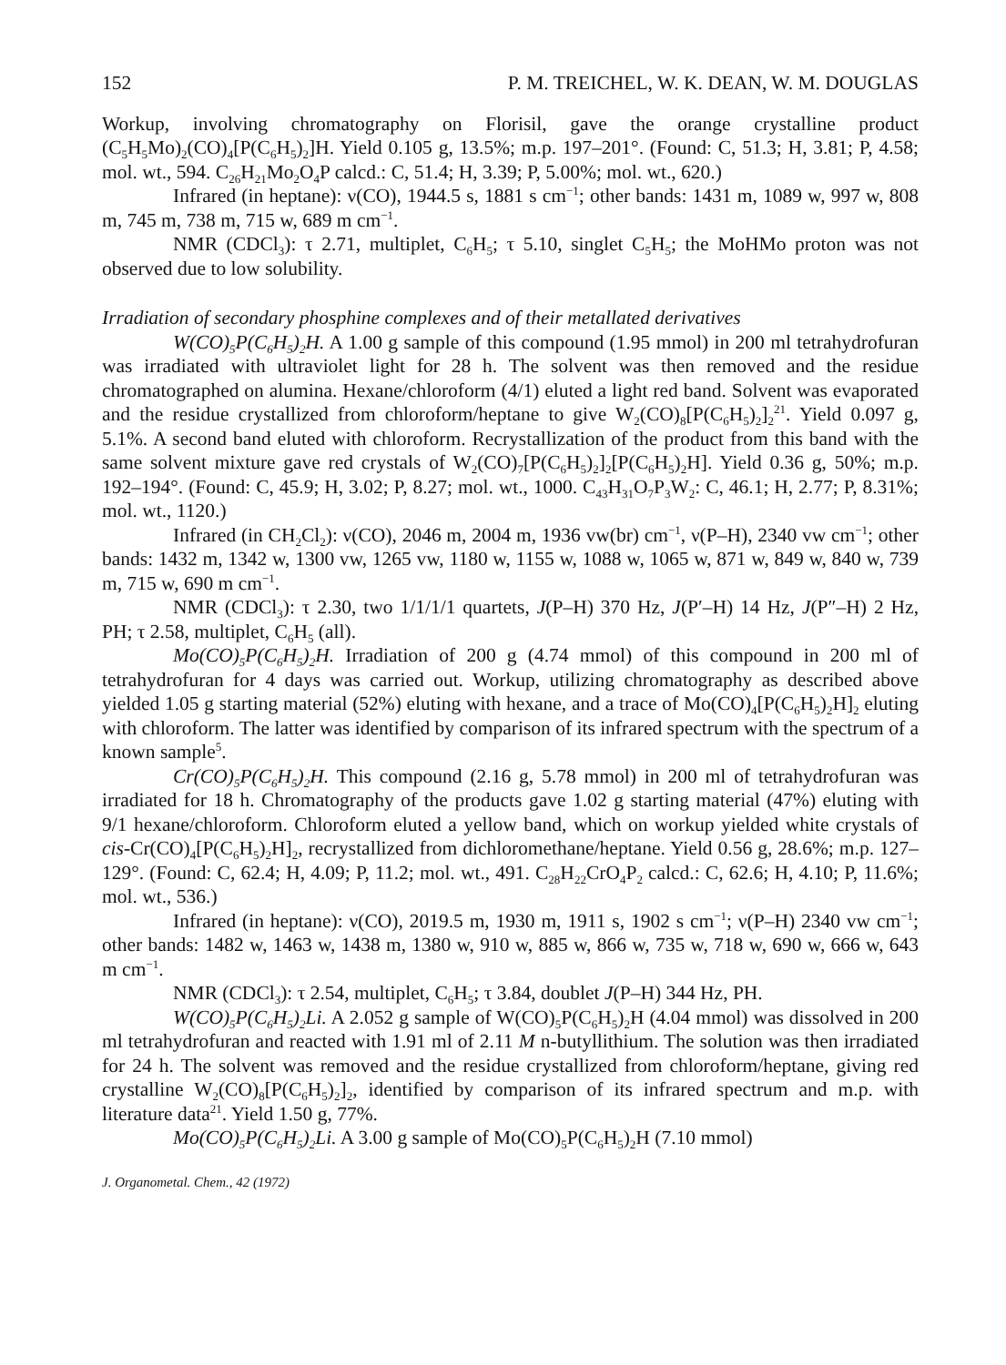152 P. M. TREICHEL, W. K. DEAN, W. M. DOUGLAS
Workup, involving chromatography on Florisil, gave the orange crystalline product (C<sub>5</sub>H<sub>5</sub>Mo)<sub>2</sub>(CO)<sub>4</sub>[P(C<sub>6</sub>H<sub>5</sub>)<sub>2</sub>]H. Yield 0.105 g, 13.5%; m.p. 197–201°. (Found: C, 51.3; H, 3.81; P, 4.58; mol. wt., 594. C<sub>26</sub>H<sub>21</sub>Mo<sub>2</sub>O<sub>4</sub>P calcd.: C, 51.4; H, 3.39; P, 5.00%; mol. wt., 620.)
Infrared (in heptane): ν(CO), 1944.5 s, 1881 s cm<sup>−1</sup>; other bands: 1431 m, 1089 w, 997 w, 808 m, 745 m, 738 m, 715 w, 689 m cm<sup>−1</sup>.
NMR (CDCl<sub>3</sub>): τ 2.71, multiplet, C<sub>6</sub>H<sub>5</sub>; τ 5.10, singlet C<sub>5</sub>H<sub>5</sub>; the MoHMo proton was not observed due to low solubility.
Irradiation of secondary phosphine complexes and of their metallated derivatives
W(CO)<sub>5</sub>P(C<sub>6</sub>H<sub>5</sub>)<sub>2</sub>H. A 1.00 g sample of this compound (1.95 mmol) in 200 ml tetrahydrofuran was irradiated with ultraviolet light for 28 h. The solvent was then removed and the residue chromatographed on alumina. Hexane/chloroform (4/1) eluted a light red band. Solvent was evaporated and the residue crystallized from chloroform/heptane to give W<sub>2</sub>(CO)<sub>8</sub>[P(C<sub>6</sub>H<sub>5</sub>)<sub>2</sub>]<sub>2</sub><sup>21</sup>. Yield 0.097 g, 5.1%. A second band eluted with chloroform. Recrystallization of the product from this band with the same solvent mixture gave red crystals of W<sub>2</sub>(CO)<sub>7</sub>[P(C<sub>6</sub>H<sub>5</sub>)<sub>2</sub>]<sub>2</sub>[P(C<sub>6</sub>H<sub>5</sub>)<sub>2</sub>H]. Yield 0.36 g, 50%; m.p. 192–194°. (Found: C, 45.9; H, 3.02; P, 8.27; mol. wt., 1000. C<sub>43</sub>H<sub>31</sub>O<sub>7</sub>P<sub>3</sub>W<sub>2</sub>: C, 46.1; H, 2.77; P, 8.31%; mol. wt., 1120.)
Infrared (in CH<sub>2</sub>Cl<sub>2</sub>): ν(CO), 2046 m, 2004 m, 1936 vw(br) cm<sup>−1</sup>, ν(P–H), 2340 vw cm<sup>−1</sup>; other bands: 1432 m, 1342 w, 1300 vw, 1265 vw, 1180 w, 1155 w, 1088 w, 1065 w, 871 w, 849 w, 840 w, 739 m, 715 w, 690 m cm<sup>−1</sup>.
NMR (CDCl<sub>3</sub>): τ 2.30, two 1/1/1/1 quartets, J(P–H) 370 Hz, J(P′–H) 14 Hz, J(P″–H) 2 Hz, PH; τ 2.58, multiplet, C<sub>6</sub>H<sub>5</sub> (all).
Mo(CO)<sub>5</sub>P(C<sub>6</sub>H<sub>5</sub>)<sub>2</sub>H. Irradiation of 200 g (4.74 mmol) of this compound in 200 ml of tetrahydrofuran for 4 days was carried out. Workup, utilizing chromatography as described above yielded 1.05 g starting material (52%) eluting with hexane, and a trace of Mo(CO)<sub>4</sub>[P(C<sub>6</sub>H<sub>5</sub>)<sub>2</sub>H]<sub>2</sub> eluting with chloroform. The latter was identified by comparison of its infrared spectrum with the spectrum of a known sample<sup>5</sup>.
Cr(CO)<sub>5</sub>P(C<sub>6</sub>H<sub>5</sub>)<sub>2</sub>H. This compound (2.16 g, 5.78 mmol) in 200 ml of tetrahydrofuran was irradiated for 18 h. Chromatography of the products gave 1.02 g starting material (47%) eluting with 9/1 hexane/chloroform. Chloroform eluted a yellow band, which on workup yielded white crystals of cis-Cr(CO)<sub>4</sub>[P(C<sub>6</sub>H<sub>5</sub>)<sub>2</sub>H]<sub>2</sub>, recrystallized from dichloromethane/heptane. Yield 0.56 g, 28.6%; m.p. 127–129°. (Found: C, 62.4; H, 4.09; P, 11.2; mol. wt., 491. C<sub>28</sub>H<sub>22</sub>CrO<sub>4</sub>P<sub>2</sub> calcd.: C, 62.6; H, 4.10; P, 11.6%; mol. wt., 536.)
Infrared (in heptane): ν(CO), 2019.5 m, 1930 m, 1911 s, 1902 s cm<sup>−1</sup>; ν(P–H) 2340 vw cm<sup>−1</sup>; other bands: 1482 w, 1463 w, 1438 m, 1380 w, 910 w, 885 w, 866 w, 735 w, 718 w, 690 w, 666 w, 643 m cm<sup>−1</sup>.
NMR (CDCl<sub>3</sub>): τ 2.54, multiplet, C<sub>6</sub>H<sub>5</sub>; τ 3.84, doublet J(P–H) 344 Hz, PH.
W(CO)<sub>5</sub>P(C<sub>6</sub>H<sub>5</sub>)<sub>2</sub>Li. A 2.052 g sample of W(CO)<sub>5</sub>P(C<sub>6</sub>H<sub>5</sub>)<sub>2</sub>H (4.04 mmol) was dissolved in 200 ml tetrahydrofuran and reacted with 1.91 ml of 2.11 M n-butyllithium. The solution was then irradiated for 24 h. The solvent was removed and the residue crystallized from chloroform/heptane, giving red crystalline W<sub>2</sub>(CO)<sub>8</sub>[P(C<sub>6</sub>H<sub>5</sub>)<sub>2</sub>]<sub>2</sub>, identified by comparison of its infrared spectrum and m.p. with literature data<sup>21</sup>. Yield 1.50 g, 77%.
Mo(CO)<sub>5</sub>P(C<sub>6</sub>H<sub>5</sub>)<sub>2</sub>Li. A 3.00 g sample of Mo(CO)<sub>5</sub>P(C<sub>6</sub>H<sub>5</sub>)<sub>2</sub>H (7.10 mmol)
J. Organometal. Chem., 42 (1972)